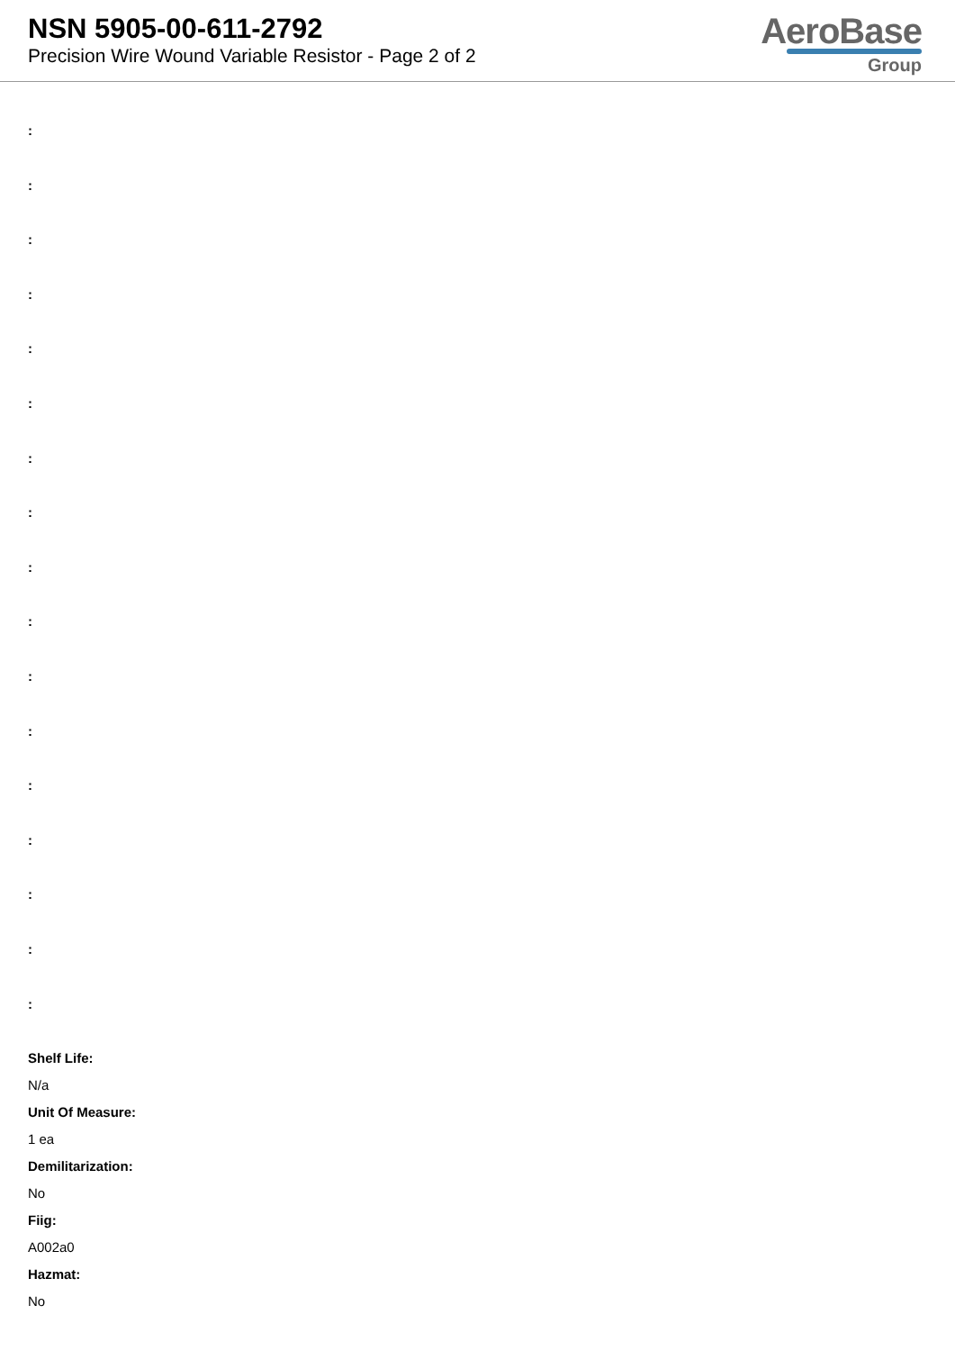NSN 5905-00-611-2792
Precision Wire Wound Variable Resistor - Page 2 of 2
AeroBase
Group
:
:
:
:
:
:
:
:
:
:
:
:
:
:
:
:
:
Shelf Life:
N/a
Unit Of Measure:
1 ea
Demilitarization:
No
Fiig:
A002a0
Hazmat:
No